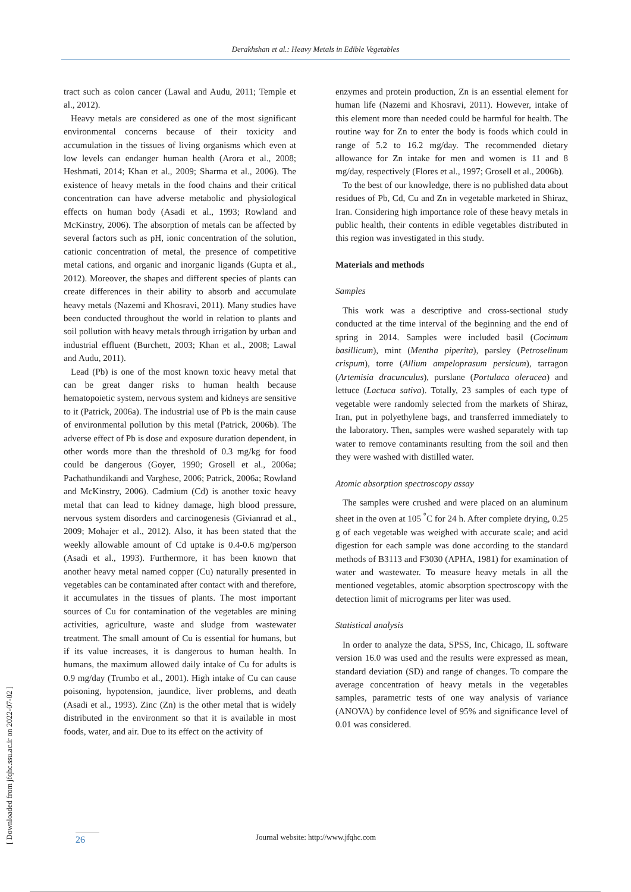Derakhshan et al.: Heavy Metals in Edible Vegetables
[ Downloaded from jfqhc.ssu.ac.ir on 2022-07-02 ]
tract such as colon cancer (Lawal and Audu, 2011; Temple et al., 2012).
Heavy metals are considered as one of the most significant environmental concerns because of their toxicity and accumulation in the tissues of living organisms which even at low levels can endanger human health (Arora et al., 2008; Heshmati, 2014; Khan et al., 2009; Sharma et al., 2006). The existence of heavy metals in the food chains and their critical concentration can have adverse metabolic and physiological effects on human body (Asadi et al., 1993; Rowland and McKinstry, 2006). The absorption of metals can be affected by several factors such as pH, ionic concentration of the solution, cationic concentration of metal, the presence of competitive metal cations, and organic and inorganic ligands (Gupta et al., 2012). Moreover, the shapes and different species of plants can create differences in their ability to absorb and accumulate heavy metals (Nazemi and Khosravi, 2011). Many studies have been conducted throughout the world in relation to plants and soil pollution with heavy metals through irrigation by urban and industrial effluent (Burchett, 2003; Khan et al., 2008; Lawal and Audu, 2011).
Lead (Pb) is one of the most known toxic heavy metal that can be great danger risks to human health because hematopoietic system, nervous system and kidneys are sensitive to it (Patrick, 2006a). The industrial use of Pb is the main cause of environmental pollution by this metal (Patrick, 2006b). The adverse effect of Pb is dose and exposure duration dependent, in other words more than the threshold of 0.3 mg/kg for food could be dangerous (Goyer, 1990; Grosell et al., 2006a; Pachathundikandi and Varghese, 2006; Patrick, 2006a; Rowland and McKinstry, 2006). Cadmium (Cd) is another toxic heavy metal that can lead to kidney damage, high blood pressure, nervous system disorders and carcinogenesis (Givianrad et al., 2009; Mohajer et al., 2012). Also, it has been stated that the weekly allowable amount of Cd uptake is 0.4-0.6 mg/person (Asadi et al., 1993). Furthermore, it has been known that another heavy metal named copper (Cu) naturally presented in vegetables can be contaminated after contact with and therefore, it accumulates in the tissues of plants. The most important sources of Cu for contamination of the vegetables are mining activities, agriculture, waste and sludge from wastewater treatment. The small amount of Cu is essential for humans, but if its value increases, it is dangerous to human health. In humans, the maximum allowed daily intake of Cu for adults is 0.9 mg/day (Trumbo et al., 2001). High intake of Cu can cause poisoning, hypotension, jaundice, liver problems, and death (Asadi et al., 1993). Zinc (Zn) is the other metal that is widely distributed in the environment so that it is available in most foods, water, and air. Due to its effect on the activity of
enzymes and protein production, Zn is an essential element for human life (Nazemi and Khosravi, 2011). However, intake of this element more than needed could be harmful for health. The routine way for Zn to enter the body is foods which could in range of 5.2 to 16.2 mg/day. The recommended dietary allowance for Zn intake for men and women is 11 and 8 mg/day, respectively (Flores et al., 1997; Grosell et al., 2006b).
To the best of our knowledge, there is no published data about residues of Pb, Cd, Cu and Zn in vegetable marketed in Shiraz, Iran. Considering high importance role of these heavy metals in public health, their contents in edible vegetables distributed in this region was investigated in this study.
Materials and methods
Samples
This work was a descriptive and cross-sectional study conducted at the time interval of the beginning and the end of spring in 2014. Samples were included basil (Cocimum basillicum), mint (Mentha piperita), parsley (Petroselinum crispum), torre (Allium ampeloprasum persicum), tarragon (Artemisia dracunculus), purslane (Portulaca oleracea) and lettuce (Lactuca sativa). Totally, 23 samples of each type of vegetable were randomly selected from the markets of Shiraz, Iran, put in polyethylene bags, and transferred immediately to the laboratory. Then, samples were washed separately with tap water to remove contaminants resulting from the soil and then they were washed with distilled water.
Atomic absorption spectroscopy assay
The samples were crushed and were placed on an aluminum sheet in the oven at 105 <sup>°</sup>C for 24 h. After complete drying, 0.25 g of each vegetable was weighed with accurate scale; and acid digestion for each sample was done according to the standard methods of B3113 and F3030 (APHA, 1981) for examination of water and wastewater. To measure heavy metals in all the mentioned vegetables, atomic absorption spectroscopy with the detection limit of micrograms per liter was used.
Statistical analysis
In order to analyze the data, SPSS, Inc, Chicago, IL software version 16.0 was used and the results were expressed as mean, standard deviation (SD) and range of changes. To compare the average concentration of heavy metals in the vegetables samples, parametric tests of one way analysis of variance (ANOVA) by confidence level of 95% and significance level of 0.01 was considered.
26
Journal website: http://www.jfqhc.com